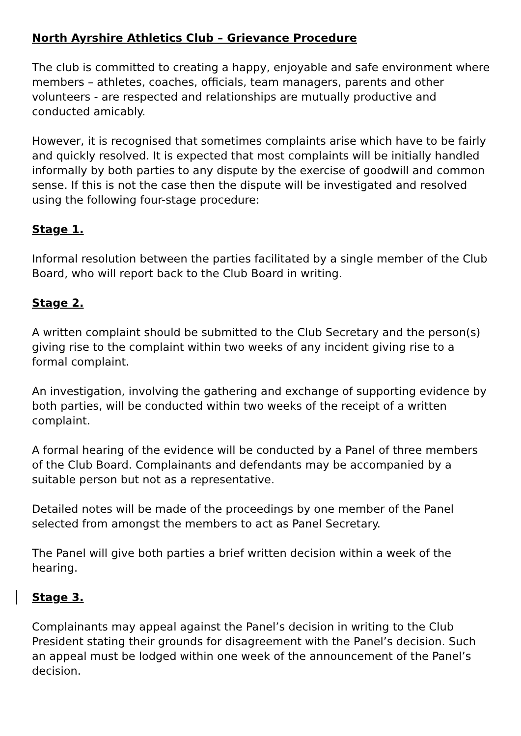North Ayrshire Athletics Club – Grievance Procedure
The club is committed to creating a happy, enjoyable and safe environment where members – athletes, coaches, officials, team managers, parents and other volunteers - are respected and relationships are mutually productive and conducted amicably.
However, it is recognised that sometimes complaints arise which have to be fairly and quickly resolved. It is expected that most complaints will be initially handled informally by both parties to any dispute by the exercise of goodwill and common sense. If this is not the case then the dispute will be investigated and resolved using the following four-stage procedure:
Stage 1.
Informal resolution between the parties facilitated by a single member of the Club Board, who will report back to the Club Board in writing.
Stage 2.
A written complaint should be submitted to the Club Secretary and the person(s) giving rise to the complaint within two weeks of any incident giving rise to a formal complaint.
An investigation, involving the gathering and exchange of supporting evidence by both parties, will be conducted within two weeks of the receipt of a written complaint.
A formal hearing of the evidence will be conducted by a Panel of three members of the Club Board. Complainants and defendants may be accompanied by a suitable person but not as a representative.
Detailed notes will be made of the proceedings by one member of the Panel selected from amongst the members to act as Panel Secretary.
The Panel will give both parties a brief written decision within a week of the hearing.
Stage 3.
Complainants may appeal against the Panel’s decision in writing to the Club President stating their grounds for disagreement with the Panel’s decision. Such an appeal must be lodged within one week of the announcement of the Panel’s decision.